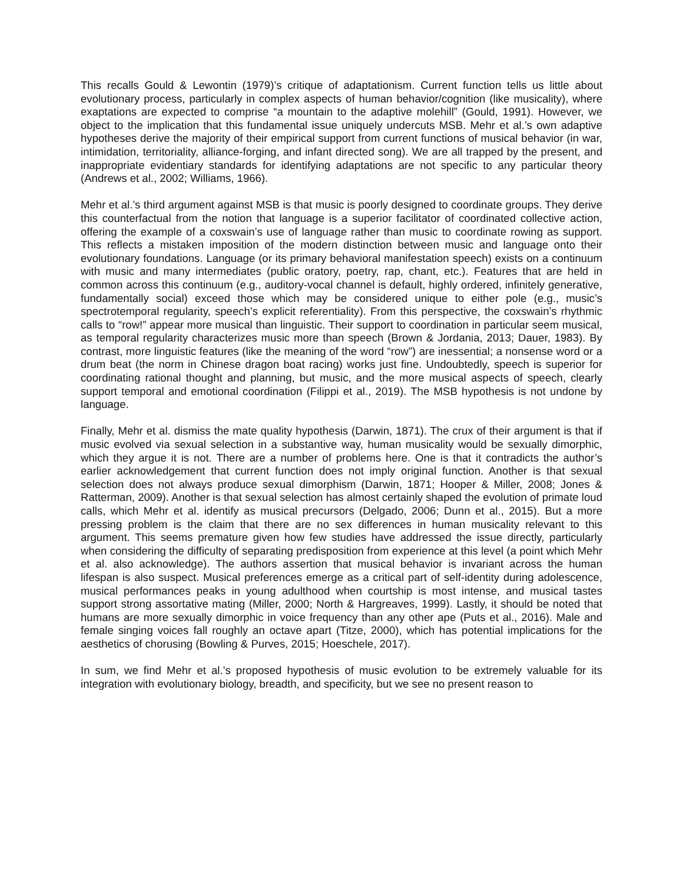This recalls Gould & Lewontin (1979)’s critique of adaptationism. Current function tells us little about evolutionary process, particularly in complex aspects of human behavior/cognition (like musicality), where exaptations are expected to comprise “a mountain to the adaptive molehill” (Gould, 1991). However, we object to the implication that this fundamental issue uniquely undercuts MSB. Mehr et al.’s own adaptive hypotheses derive the majority of their empirical support from current functions of musical behavior (in war, intimidation, territoriality, alliance-forging, and infant directed song). We are all trapped by the present, and inappropriate evidentiary standards for identifying adaptations are not specific to any particular theory (Andrews et al., 2002; Williams, 1966).
Mehr et al.’s third argument against MSB is that music is poorly designed to coordinate groups. They derive this counterfactual from the notion that language is a superior facilitator of coordinated collective action, offering the example of a coxswain’s use of language rather than music to coordinate rowing as support. This reflects a mistaken imposition of the modern distinction between music and language onto their evolutionary foundations. Language (or its primary behavioral manifestation speech) exists on a continuum with music and many intermediates (public oratory, poetry, rap, chant, etc.). Features that are held in common across this continuum (e.g., auditory-vocal channel is default, highly ordered, infinitely generative, fundamentally social) exceed those which may be considered unique to either pole (e.g., music’s spectrotemporal regularity, speech’s explicit referentiality). From this perspective, the coxswain’s rhythmic calls to “row!” appear more musical than linguistic. Their support to coordination in particular seem musical, as temporal regularity characterizes music more than speech (Brown & Jordania, 2013; Dauer, 1983). By contrast, more linguistic features (like the meaning of the word “row”) are inessential; a nonsense word or a drum beat (the norm in Chinese dragon boat racing) works just fine. Undoubtedly, speech is superior for coordinating rational thought and planning, but music, and the more musical aspects of speech, clearly support temporal and emotional coordination (Filippi et al., 2019). The MSB hypothesis is not undone by language.
Finally, Mehr et al. dismiss the mate quality hypothesis (Darwin, 1871). The crux of their argument is that if music evolved via sexual selection in a substantive way, human musicality would be sexually dimorphic, which they argue it is not. There are a number of problems here. One is that it contradicts the author’s earlier acknowledgement that current function does not imply original function. Another is that sexual selection does not always produce sexual dimorphism (Darwin, 1871; Hooper & Miller, 2008; Jones & Ratterman, 2009). Another is that sexual selection has almost certainly shaped the evolution of primate loud calls, which Mehr et al. identify as musical precursors (Delgado, 2006; Dunn et al., 2015). But a more pressing problem is the claim that there are no sex differences in human musicality relevant to this argument. This seems premature given how few studies have addressed the issue directly, particularly when considering the difficulty of separating predisposition from experience at this level (a point which Mehr et al. also acknowledge). The authors assertion that musical behavior is invariant across the human lifespan is also suspect. Musical preferences emerge as a critical part of self-identity during adolescence, musical performances peaks in young adulthood when courtship is most intense, and musical tastes support strong assortative mating (Miller, 2000; North & Hargreaves, 1999). Lastly, it should be noted that humans are more sexually dimorphic in voice frequency than any other ape (Puts et al., 2016). Male and female singing voices fall roughly an octave apart (Titze, 2000), which has potential implications for the aesthetics of chorusing (Bowling & Purves, 2015; Hoeschele, 2017).
In sum, we find Mehr et al.’s proposed hypothesis of music evolution to be extremely valuable for its integration with evolutionary biology, breadth, and specificity, but we see no present reason to